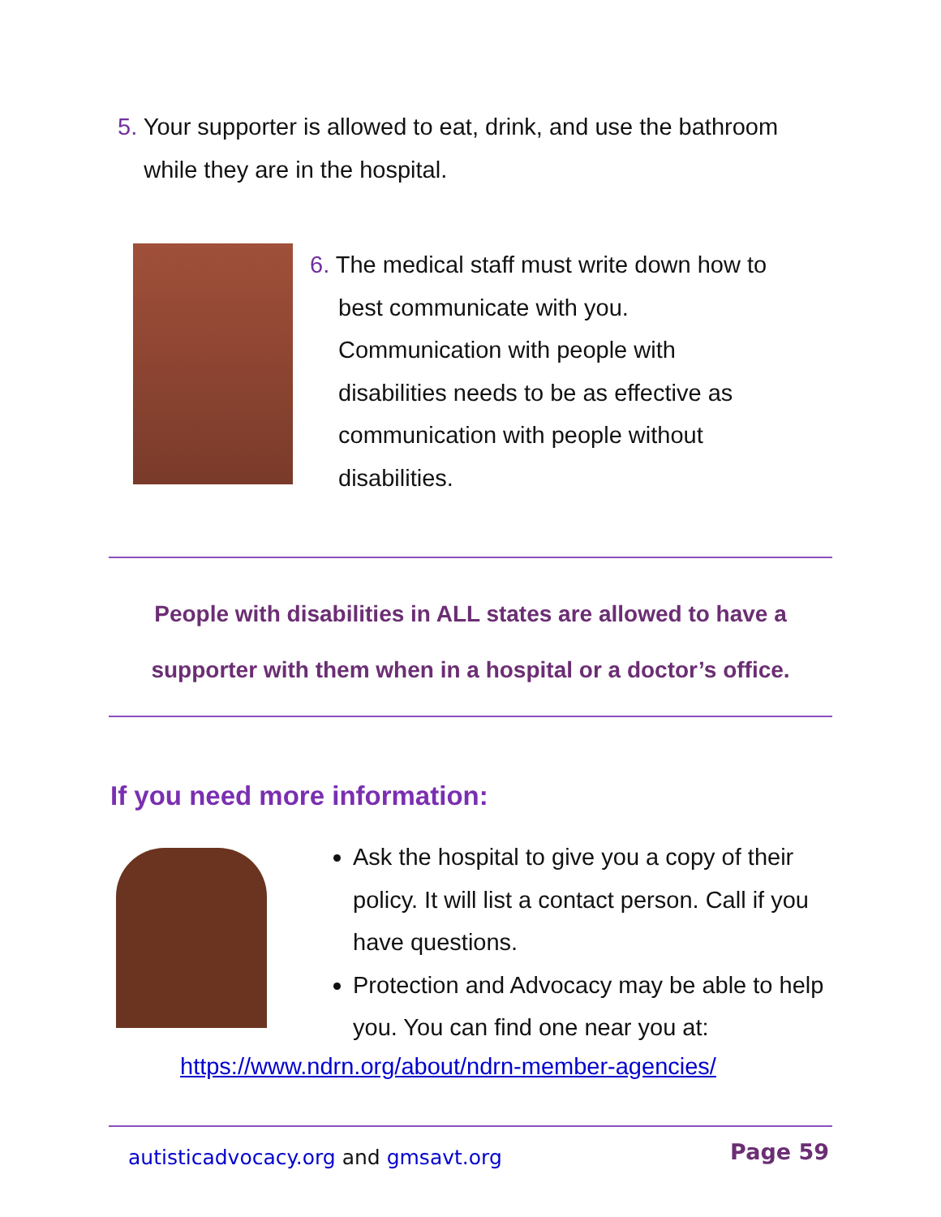5. Your supporter is allowed to eat, drink, and use the bathroom
while they are in the hospital.
6. The medical staff must write down how to
best communicate with you.
Communication with people with
disabilities needs to be as effective as
communication with people without
disabilities.
People with disabilities in ALL states are allowed to have a
supporter with them when in a hospital or a doctor’s office.
If you need more information:
Ask the hospital to give you a copy of their policy. It will list a contact person. Call if you have questions.
Protection and Advocacy may be able to help you. You can find one near you at:
https://www.ndrn.org/about/ndrn-member-agencies/
autisticadvocacy.org and gmsavt.org
Page 59